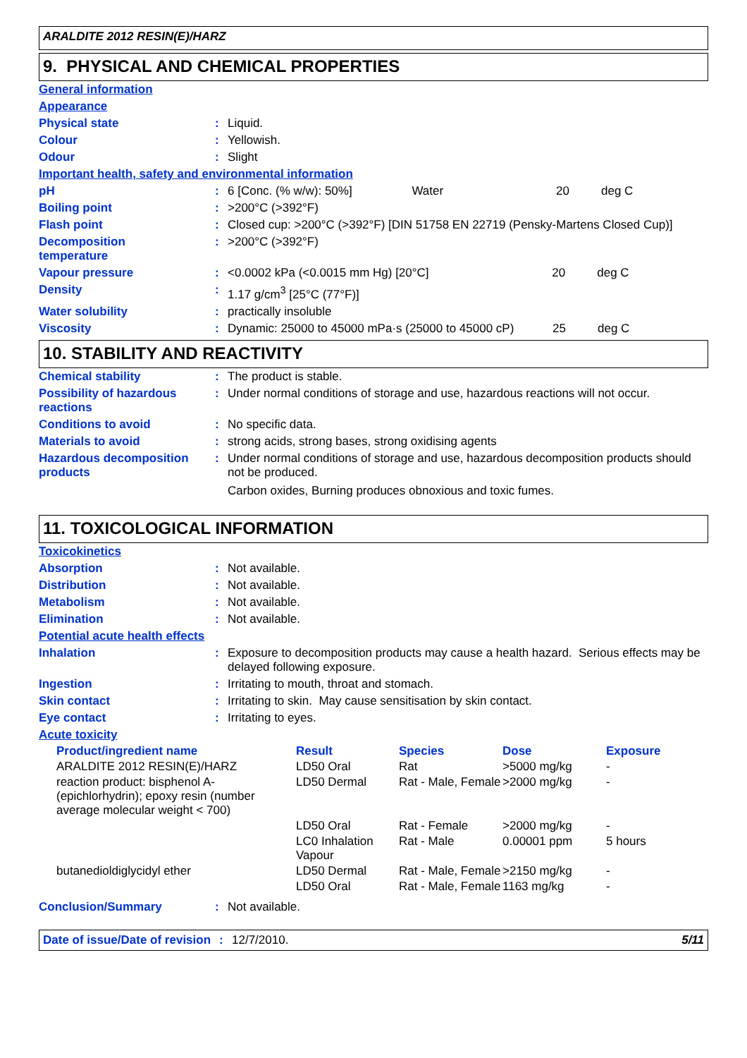ARALDITE 2012 RESIN(E)/HARZ
9. PHYSICAL AND CHEMICAL PROPERTIES
| General information | | |
| Appearance | | |
| Physical state | : | Liquid. |
| Colour | : | Yellowish. |
| Odour | : | Slight |
| Important health, safety and environmental information | | |
| pH | : | 6 [Conc. (% w/w): 50%] Water 20 deg C |
| Boiling point | : | >200°C (>392°F) |
| Flash point | : | Closed cup: >200°C (>392°F) [DIN 51758 EN 22719 (Pensky-Martens Closed Cup)] |
| Decomposition temperature | : | >200°C (>392°F) |
| Vapour pressure | : | <0.0002 kPa (<0.0015 mm Hg) [20°C] 20 deg C |
| Density | : | 1.17 g/cm<sup>3</sup> [25°C (77°F)] |
| Water solubility | : | practically insoluble |
| Viscosity | : | Dynamic: 25000 to 45000 mPa·s (25000 to 45000 cP) 25 deg C |
10. STABILITY AND REACTIVITY
| Chemical stability | : | The product is stable. |
| Possibility of hazardous reactions | : | Under normal conditions of storage and use, hazardous reactions will not occur. |
| Conditions to avoid | : | No specific data. |
| Materials to avoid | : | strong acids, strong bases, strong oxidising agents |
| Hazardous decomposition products | : | Under normal conditions of storage and use, hazardous decomposition products should not be produced. Carbon oxides, Burning produces obnoxious and toxic fumes. |
11. TOXICOLOGICAL INFORMATION
| Toxicokinetics | | |
| Absorption | : | Not available. |
| Distribution | : | Not available. |
| Metabolism | : | Not available. |
| Elimination | : | Not available. |
| Potential acute health effects | | |
| Inhalation | : | Exposure to decomposition products may cause a health hazard. Serious effects may be delayed following exposure. |
| Ingestion | : | Irritating to mouth, throat and stomach. |
| Skin contact | : | Irritating to skin. May cause sensitisation by skin contact. |
| Eye contact | : | Irritating to eyes. |
| Acute toxicity | | |
| Product/ingredient name | Result | Species | Dose | Exposure |
| --- | --- | --- | --- | --- |
| ARALDITE 2012 RESIN(E)/HARZ | LD50 Oral | Rat | >5000 mg/kg | - |
| reaction product: bisphenol A-(epichlorhydrin); epoxy resin (number average molecular weight < 700) | LD50 Dermal | Rat - Male, Female | >2000 mg/kg | - |
| | LD50 Oral | Rat - Female | >2000 mg/kg | - |
| | LC0 Inhalation Vapour | Rat - Male | 0.00001 ppm | 5 hours |
| butanedioldiglycidyl ether | LD50 Dermal | Rat - Male, Female | >2150 mg/kg | - |
| | LD50 Oral | Rat - Male, Female | 1163 mg/kg | - |
| Conclusion/Summary | : | Not available. |
Date of issue/Date of revision
: 12/7/2010. 5/11